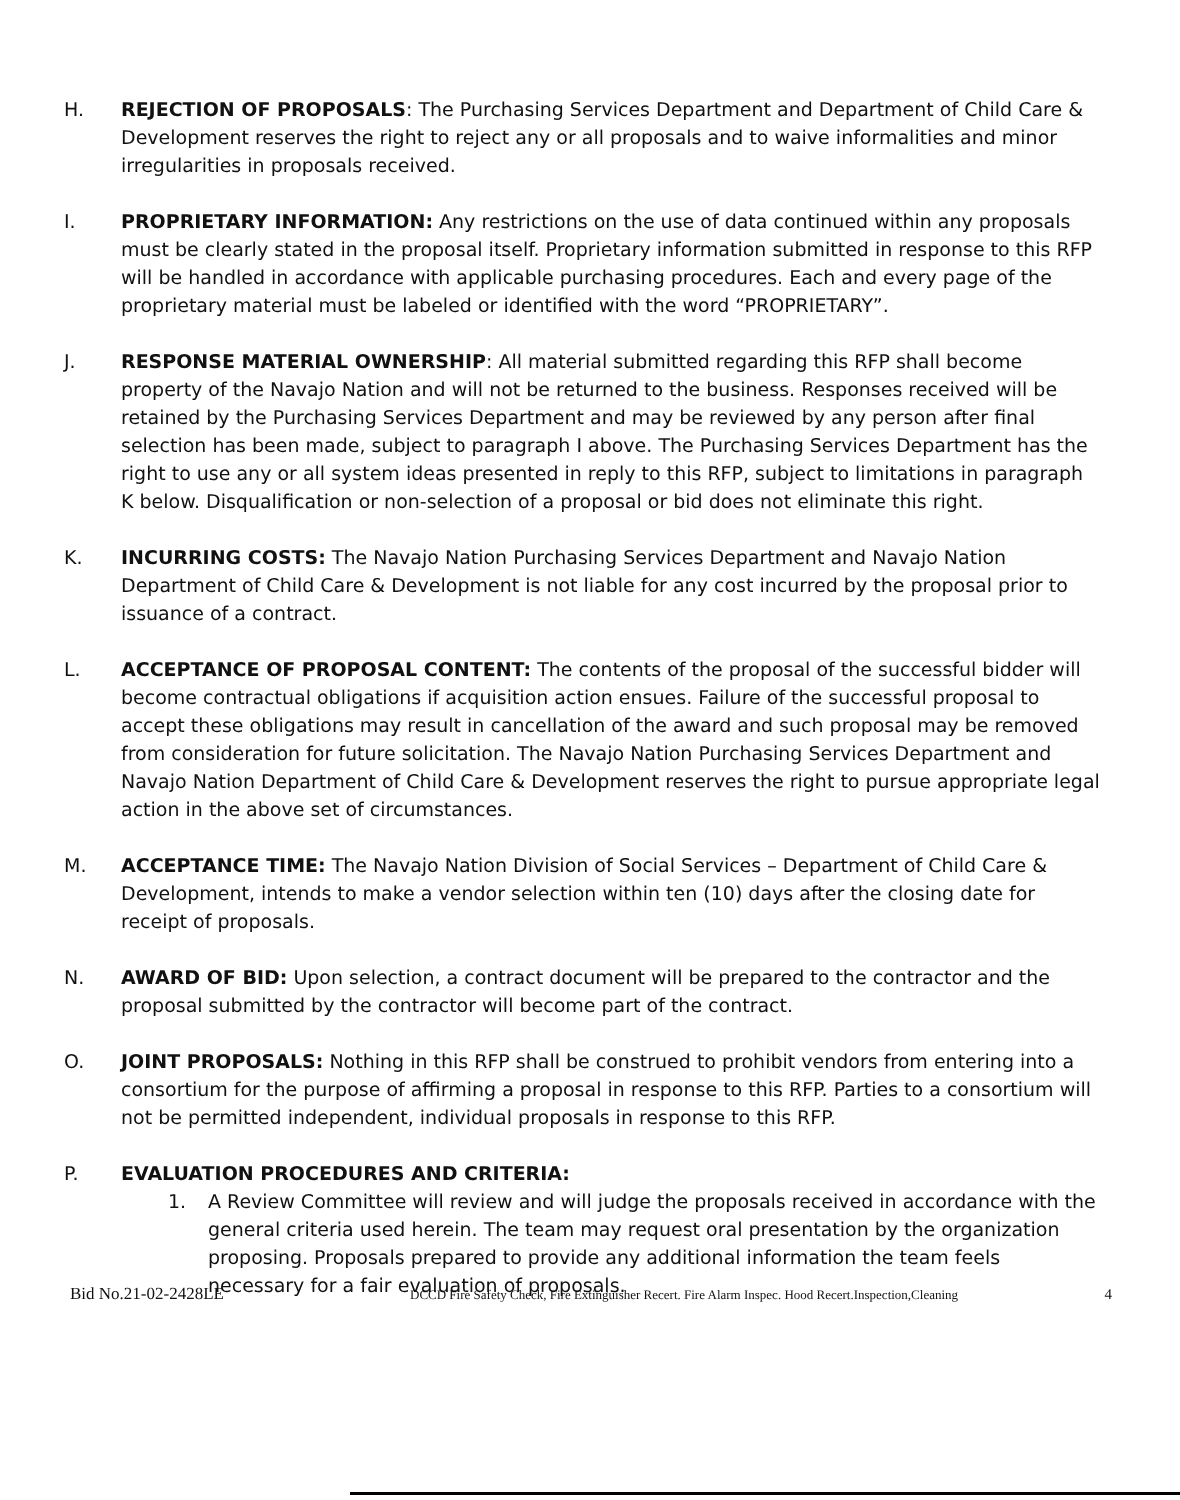H. REJECTION OF PROPOSALS: The Purchasing Services Department and Department of Child Care & Development reserves the right to reject any or all proposals and to waive informalities and minor irregularities in proposals received.
I. PROPRIETARY INFORMATION: Any restrictions on the use of data continued within any proposals must be clearly stated in the proposal itself. Proprietary information submitted in response to this RFP will be handled in accordance with applicable purchasing procedures. Each and every page of the proprietary material must be labeled or identified with the word “PROPRIETARY”.
J. RESPONSE MATERIAL OWNERSHIP: All material submitted regarding this RFP shall become property of the Navajo Nation and will not be returned to the business. Responses received will be retained by the Purchasing Services Department and may be reviewed by any person after final selection has been made, subject to paragraph I above. The Purchasing Services Department has the right to use any or all system ideas presented in reply to this RFP, subject to limitations in paragraph K below. Disqualification or non-selection of a proposal or bid does not eliminate this right.
K. INCURRING COSTS: The Navajo Nation Purchasing Services Department and Navajo Nation Department of Child Care & Development is not liable for any cost incurred by the proposal prior to issuance of a contract.
L. ACCEPTANCE OF PROPOSAL CONTENT: The contents of the proposal of the successful bidder will become contractual obligations if acquisition action ensues. Failure of the successful proposal to accept these obligations may result in cancellation of the award and such proposal may be removed from consideration for future solicitation. The Navajo Nation Purchasing Services Department and Navajo Nation Department of Child Care & Development reserves the right to pursue appropriate legal action in the above set of circumstances.
M. ACCEPTANCE TIME: The Navajo Nation Division of Social Services – Department of Child Care & Development, intends to make a vendor selection within ten (10) days after the closing date for receipt of proposals.
N. AWARD OF BID: Upon selection, a contract document will be prepared to the contractor and the proposal submitted by the contractor will become part of the contract.
O. JOINT PROPOSALS: Nothing in this RFP shall be construed to prohibit vendors from entering into a consortium for the purpose of affirming a proposal in response to this RFP. Parties to a consortium will not be permitted independent, individual proposals in response to this RFP.
P. EVALUATION PROCEDURES AND CRITERIA:
1. A Review Committee will review and will judge the proposals received in accordance with the general criteria used herein. The team may request oral presentation by the organization proposing. Proposals prepared to provide any additional information the team feels necessary for a fair evaluation of proposals.
Bid No.21-02-2428LE DCCD Fire Safety Check, Fire Extinguisher Recert. Fire Alarm Inspec. Hood Recert.Inspection,Cleaning 4